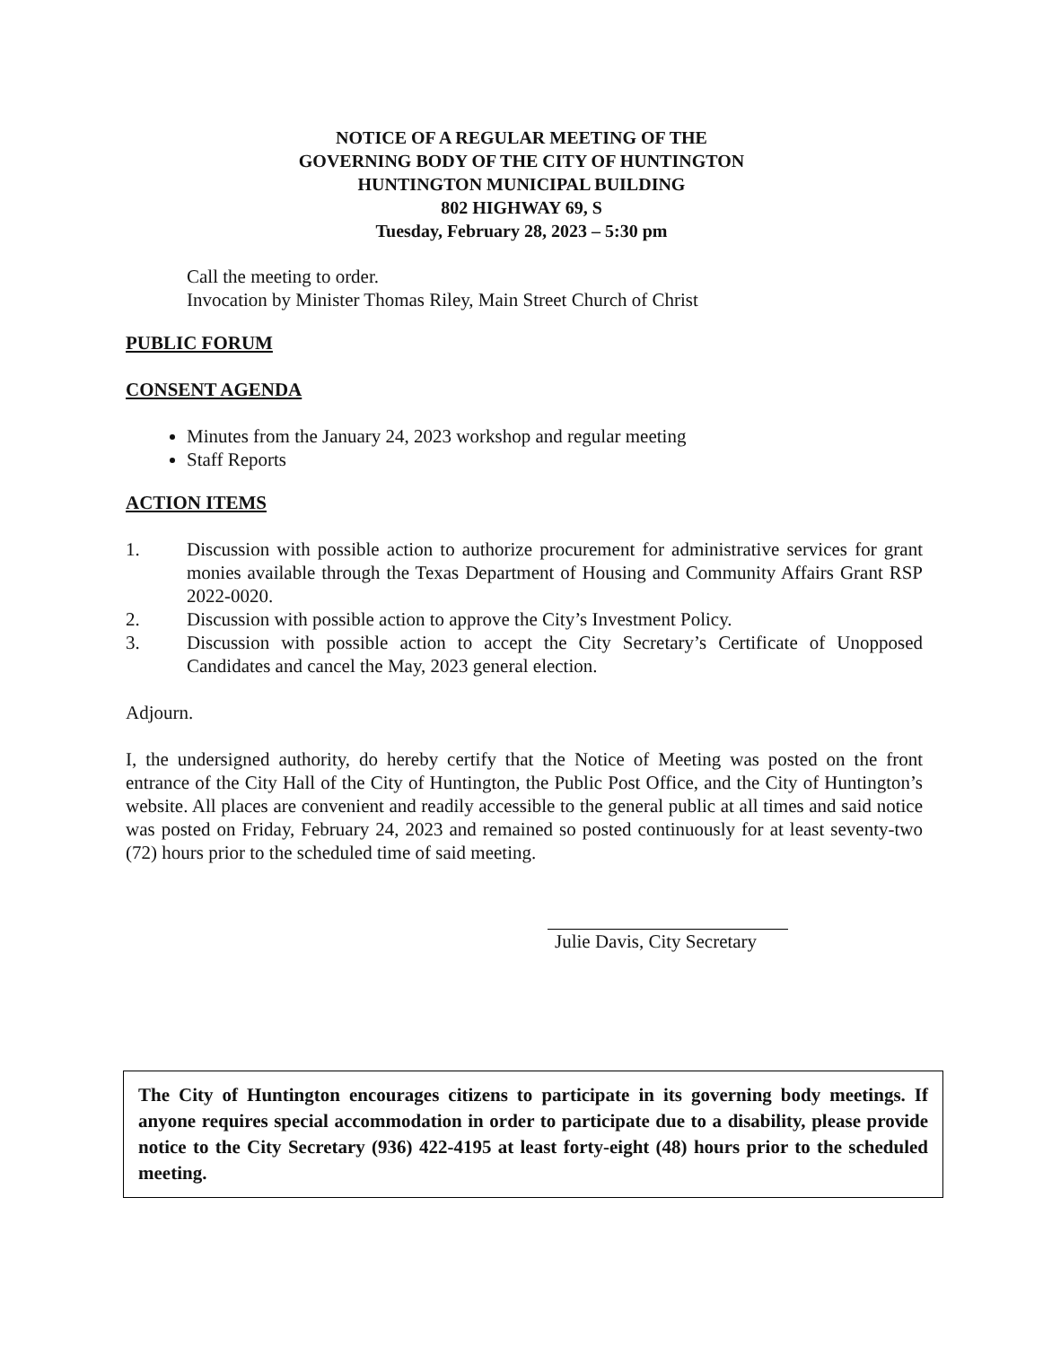NOTICE OF A REGULAR MEETING OF THE
GOVERNING BODY OF THE CITY OF HUNTINGTON
HUNTINGTON MUNICIPAL BUILDING
802 HIGHWAY 69, S
Tuesday, February 28, 2023 – 5:30 pm
Call the meeting to order.
Invocation by Minister Thomas Riley, Main Street Church of Christ
PUBLIC FORUM
CONSENT AGENDA
Minutes from the January 24, 2023 workshop and regular meeting
Staff Reports
ACTION ITEMS
1. Discussion with possible action to authorize procurement for administrative services for grant monies available through the Texas Department of Housing and Community Affairs Grant RSP 2022-0020.
2. Discussion with possible action to approve the City’s Investment Policy.
3. Discussion with possible action to accept the City Secretary’s Certificate of Unopposed Candidates and cancel the May, 2023 general election.
Adjourn.
I, the undersigned authority, do hereby certify that the Notice of Meeting was posted on the front entrance of the City Hall of the City of Huntington, the Public Post Office, and the City of Huntington’s website. All places are convenient and readily accessible to the general public at all times and said notice was posted on Friday, February 24, 2023 and remained so posted continuously for at least seventy-two (72) hours prior to the scheduled time of said meeting.
Julie Davis, City Secretary
The City of Huntington encourages citizens to participate in its governing body meetings. If anyone requires special accommodation in order to participate due to a disability, please provide notice to the City Secretary (936) 422-4195 at least forty-eight (48) hours prior to the scheduled meeting.